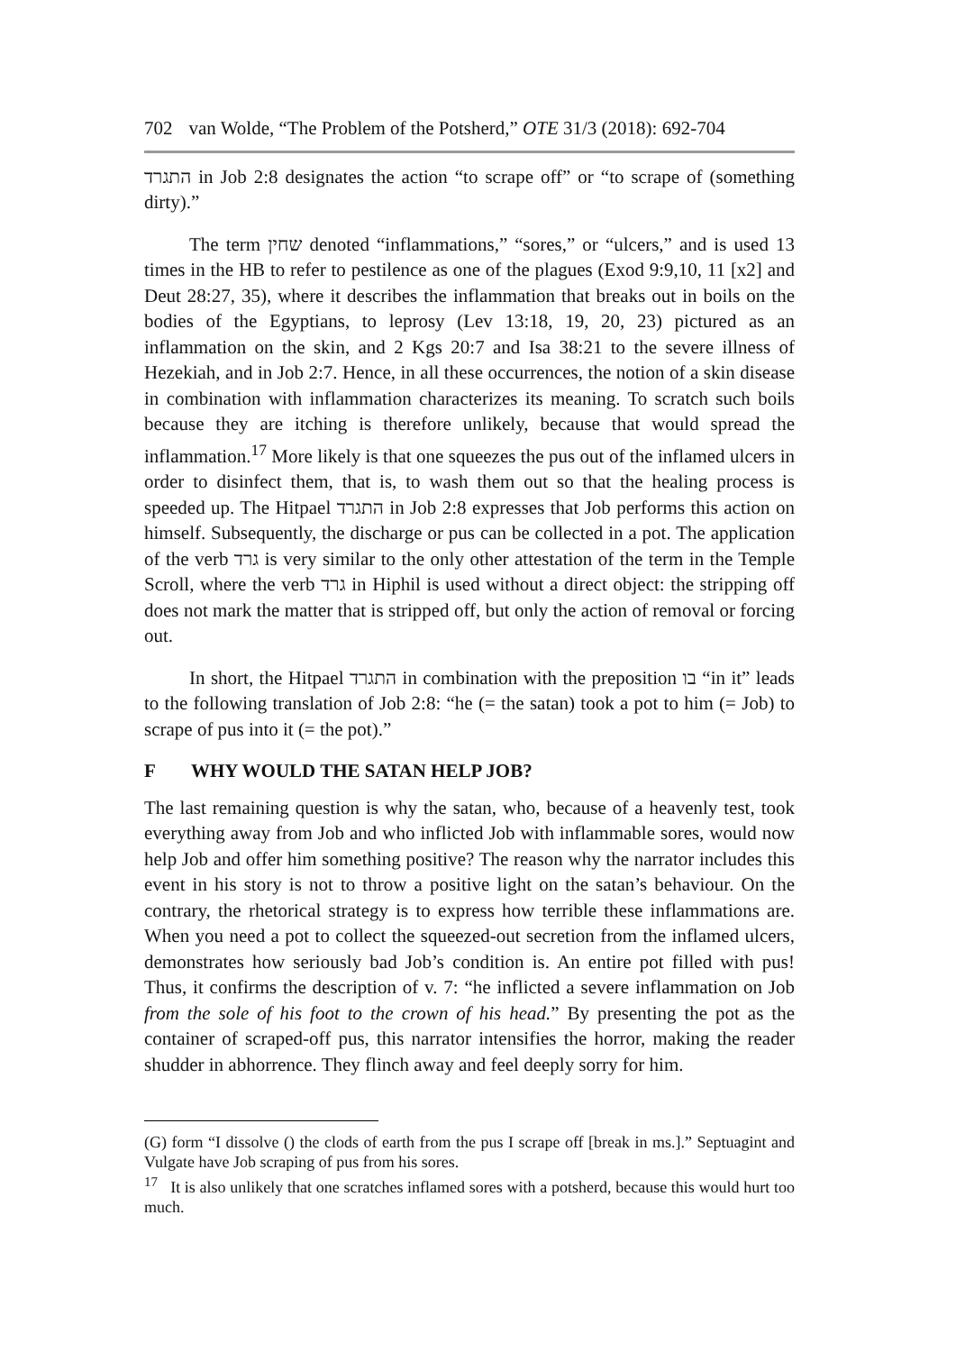702 van Wolde, “The Problem of the Potsherd,” OTE 31/3 (2018): 692-704
התגרד in Job 2:8 designates the action “to scrape off” or “to scrape of (something dirty).”
The term שחין denoted “inflammations,” “sores,” or “ulcers,” and is used 13 times in the HB to refer to pestilence as one of the plagues (Exod 9:9,10, 11 [x2] and Deut 28:27, 35), where it describes the inflammation that breaks out in boils on the bodies of the Egyptians, to leprosy (Lev 13:18, 19, 20, 23) pictured as an inflammation on the skin, and 2 Kgs 20:7 and Isa 38:21 to the severe illness of Hezekiah, and in Job 2:7. Hence, in all these occurrences, the notion of a skin disease in combination with inflammation characterizes its meaning. To scratch such boils because they are itching is therefore unlikely, because that would spread the inflammation.<sup>17</sup> More likely is that one squeezes the pus out of the inflamed ulcers in order to disinfect them, that is, to wash them out so that the healing process is speeded up. The Hitpael התגרד in Job 2:8 expresses that Job performs this action on himself. Subsequently, the discharge or pus can be collected in a pot. The application of the verb גרד is very similar to the only other attestation of the term in the Temple Scroll, where the verb גרד in Hiphil is used without a direct object: the stripping off does not mark the matter that is stripped off, but only the action of removal or forcing out.
In short, the Hitpael התגרד in combination with the preposition בו “in it” leads to the following translation of Job 2:8: “he (= the satan) took a pot to him (= Job) to scrape of pus into it (= the pot).”
F WHY WOULD THE SATAN HELP JOB?
The last remaining question is why the satan, who, because of a heavenly test, took everything away from Job and who inflicted Job with inflammable sores, would now help Job and offer him something positive? The reason why the narrator includes this event in his story is not to throw a positive light on the satan’s behaviour. On the contrary, the rhetorical strategy is to express how terrible these inflammations are. When you need a pot to collect the squeezed-out secretion from the inflamed ulcers, demonstrates how seriously bad Job’s condition is. An entire pot filled with pus! Thus, it confirms the description of v. 7: “he inflicted a severe inflammation on Job from the sole of his foot to the crown of his head.” By presenting the pot as the container of scraped-off pus, this narrator intensifies the horror, making the reader shudder in abhorrence. They flinch away and feel deeply sorry for him.
(G) form “I dissolve () the clods of earth from the pus I scrape off [break in ms.].” Septuagint and Vulgate have Job scraping of pus from his sores.
<sup>17</sup> It is also unlikely that one scratches inflamed sores with a potsherd, because this would hurt too much.